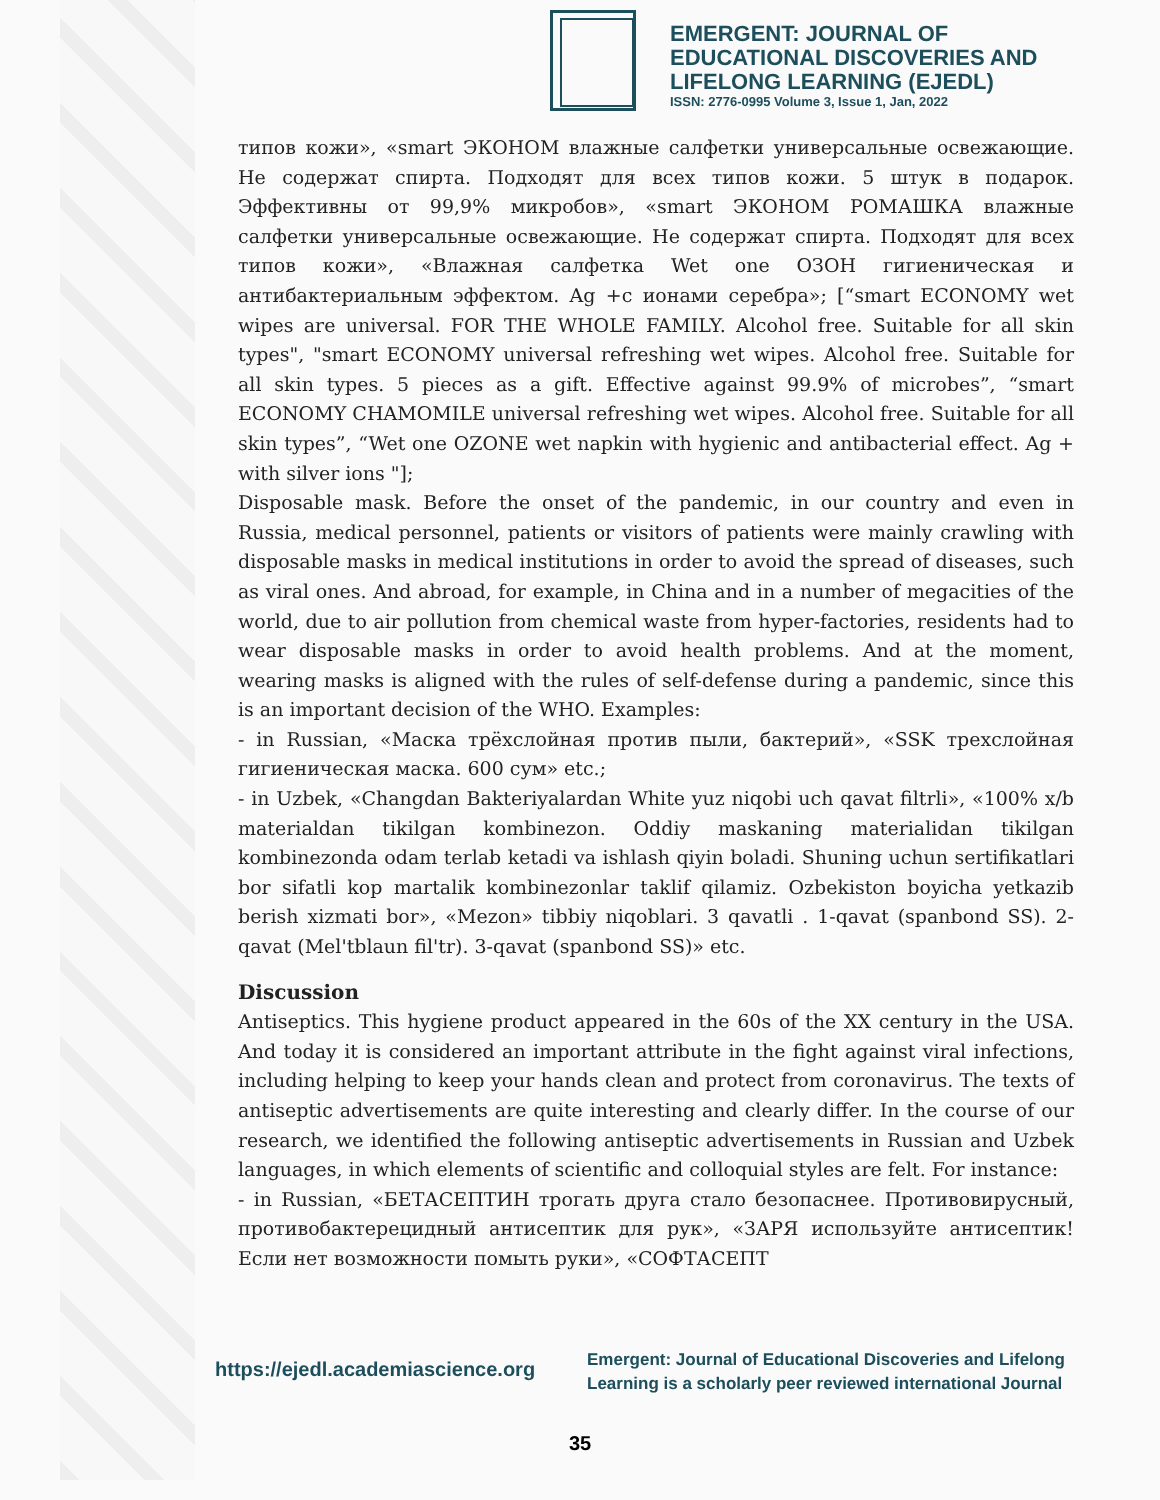EMERGENT: JOURNAL OF
EDUCATIONAL DISCOVERIES AND
LIFELONG LEARNING (EJEDL)
ISSN: 2776-0995 Volume 3, Issue 1, Jan, 2022
типов кожи», «smart ЭКОНОМ влажные салфетки универсальные освежающие. Не содержат спирта. Подходят для всех типов кожи. 5 штук в подарок. Эффективны от 99,9% микробов», «smart ЭКОНОМ РОМАШКА влажные салфетки универсальные освежающие. Не содержат спирта. Подходят для всех типов кожи», «Влажная салфетка Wet one ОЗОН гигиеническая и антибактериальным эффектом. Ag +с ионами серебра»; [“smart ECONOMY wet wipes are universal. FOR THE WHOLE FAMILY. Alcohol free. Suitable for all skin types", "smart ECONOMY universal refreshing wet wipes. Alcohol free. Suitable for all skin types. 5 pieces as a gift. Effective against 99.9% of microbes”, “smart ECONOMY CHAMOMILE universal refreshing wet wipes. Alcohol free. Suitable for all skin types”, “Wet one OZONE wet napkin with hygienic and antibacterial effect. Ag + with silver ions "];
Disposable mask. Before the onset of the pandemic, in our country and even in Russia, medical personnel, patients or visitors of patients were mainly crawling with disposable masks in medical institutions in order to avoid the spread of diseases, such as viral ones. And abroad, for example, in China and in a number of megacities of the world, due to air pollution from chemical waste from hyper-factories, residents had to wear disposable masks in order to avoid health problems. And at the moment, wearing masks is aligned with the rules of self-defense during a pandemic, since this is an important decision of the WHO. Examples:
- in Russian, «Маска трёхслойная против пыли, бактерий», «SSK трехслойная гигиеническая маска. 600 сум» etc.;
- in Uzbek, «Changdan Bakteriyalardan White yuz niqobi uch qavat filtrli», «100% x/b materialdan tikilgan kombinezon. Oddiy maskaning materialidan tikilgan kombinezonda odam terlab ketadi va ishlash qiyin boladi. Shuning uchun sertifikatlari bor sifatli kop martalik kombinezonlar taklif qilamiz. Ozbekiston boyicha yetkazib berish xizmati bor», «Mezon» tibbiy niqoblari. 3 qavatli . 1-qavat (spanbond SS). 2-qavat (Mel'tblaun fil'tr). 3-qavat (spanbond SS)» etc.
Discussion
Antiseptics. This hygiene product appeared in the 60s of the XX century in the USA. And today it is considered an important attribute in the fight against viral infections, including helping to keep your hands clean and protect from coronavirus. The texts of antiseptic advertisements are quite interesting and clearly differ. In the course of our research, we identified the following antiseptic advertisements in Russian and Uzbek languages, in which elements of scientific and colloquial styles are felt. For instance:
- in Russian, «БЕТАСЕПТИН трогать друга стало безопаснее. Противовирусный, противобактерецидный антисептик для рук», «ЗАРЯ используйте антисептик! Если нет возможности помыть руки», «СОФТАСЕПТ
https://ejedl.academiascience.org
Emergent: Journal of Educational Discoveries and Lifelong
Learning is a scholarly peer reviewed international Journal
35